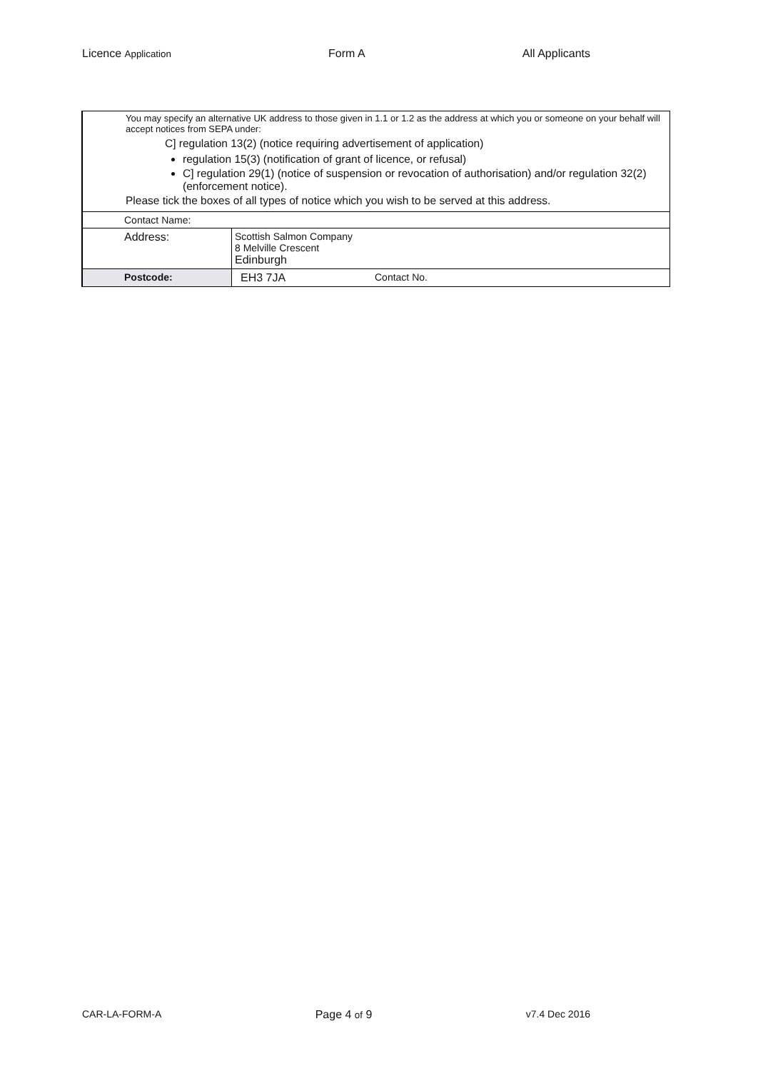Licence Application Form A All Applicants
You may specify an alternative UK address to those given in 1.1 or 1.2 as the address at which you or someone on your behalf will accept notices from SEPA under:
C] regulation 13(2) (notice requiring advertisement of application)
regulation 15(3) (notification of grant of licence, or refusal)
C] regulation 29(1) (notice of suspension or revocation of authorisation) and/or regulation 32(2) (enforcement notice).
Please tick the boxes of all types of notice which you wish to be served at this address.
| Contact Name: | | |
| Address: | Scottish Salmon Company 8 Melville Crescent Edinburgh | |
| Postcode: | EH3 7JA | Contact No. |
CAR-LA-FORM-A Page 4 of 9 v7.4 Dec 2016